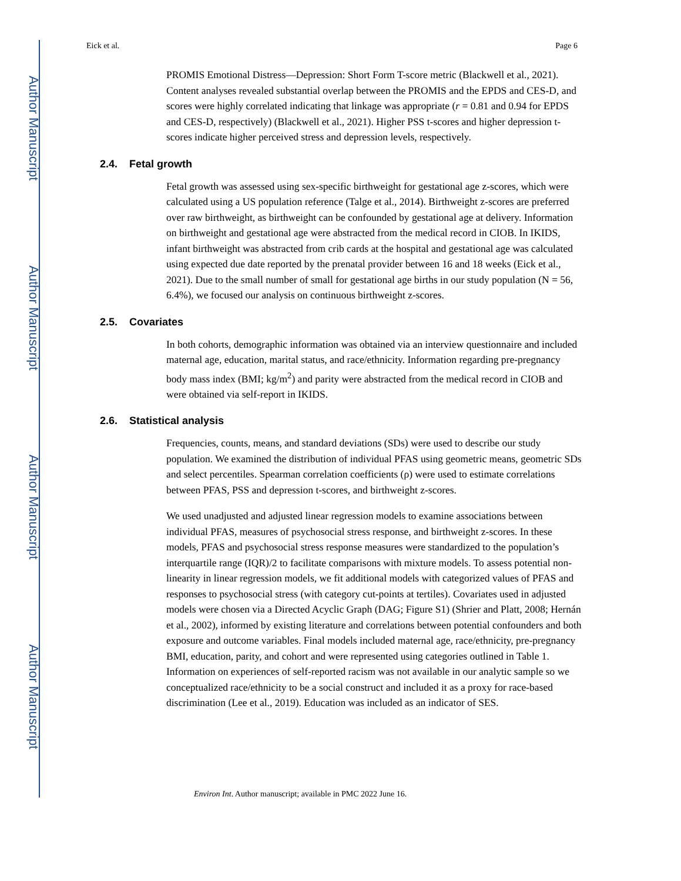Author Manuscript
Author Manuscript
Author Manuscript
Author Manuscript
Eick et al. Page 6
PROMIS Emotional Distress—Depression: Short Form T-score metric (Blackwell et al., 2021). Content analyses revealed substantial overlap between the PROMIS and the EPDS and CES-D, and scores were highly correlated indicating that linkage was appropriate (r = 0.81 and 0.94 for EPDS and CES-D, respectively) (Blackwell et al., 2021). Higher PSS t-scores and higher depression t-scores indicate higher perceived stress and depression levels, respectively.
2.4. Fetal growth
Fetal growth was assessed using sex-specific birthweight for gestational age z-scores, which were calculated using a US population reference (Talge et al., 2014). Birthweight z-scores are preferred over raw birthweight, as birthweight can be confounded by gestational age at delivery. Information on birthweight and gestational age were abstracted from the medical record in CIOB. In IKIDS, infant birthweight was abstracted from crib cards at the hospital and gestational age was calculated using expected due date reported by the prenatal provider between 16 and 18 weeks (Eick et al., 2021). Due to the small number of small for gestational age births in our study population (N = 56, 6.4%), we focused our analysis on continuous birthweight z-scores.
2.5. Covariates
In both cohorts, demographic information was obtained via an interview questionnaire and included maternal age, education, marital status, and race/ethnicity. Information regarding pre-pregnancy body mass index (BMI; kg/m<sup>2</sup>) and parity were abstracted from the medical record in CIOB and were obtained via self-report in IKIDS.
2.6. Statistical analysis
Frequencies, counts, means, and standard deviations (SDs) were used to describe our study population. We examined the distribution of individual PFAS using geometric means, geometric SDs and select percentiles. Spearman correlation coefficients (ρ) were used to estimate correlations between PFAS, PSS and depression t-scores, and birthweight z-scores.
We used unadjusted and adjusted linear regression models to examine associations between individual PFAS, measures of psychosocial stress response, and birthweight z-scores. In these models, PFAS and psychosocial stress response measures were standardized to the population’s interquartile range (IQR)/2 to facilitate comparisons with mixture models. To assess potential non-linearity in linear regression models, we fit additional models with categorized values of PFAS and responses to psychosocial stress (with category cut-points at tertiles). Covariates used in adjusted models were chosen via a Directed Acyclic Graph (DAG; Figure S1) (Shrier and Platt, 2008; Hernán et al., 2002), informed by existing literature and correlations between potential confounders and both exposure and outcome variables. Final models included maternal age, race/ethnicity, pre-pregnancy BMI, education, parity, and cohort and were represented using categories outlined in Table 1. Information on experiences of self-reported racism was not available in our analytic sample so we conceptualized race/ethnicity to be a social construct and included it as a proxy for race-based discrimination (Lee et al., 2019). Education was included as an indicator of SES.
Environ Int. Author manuscript; available in PMC 2022 June 16.